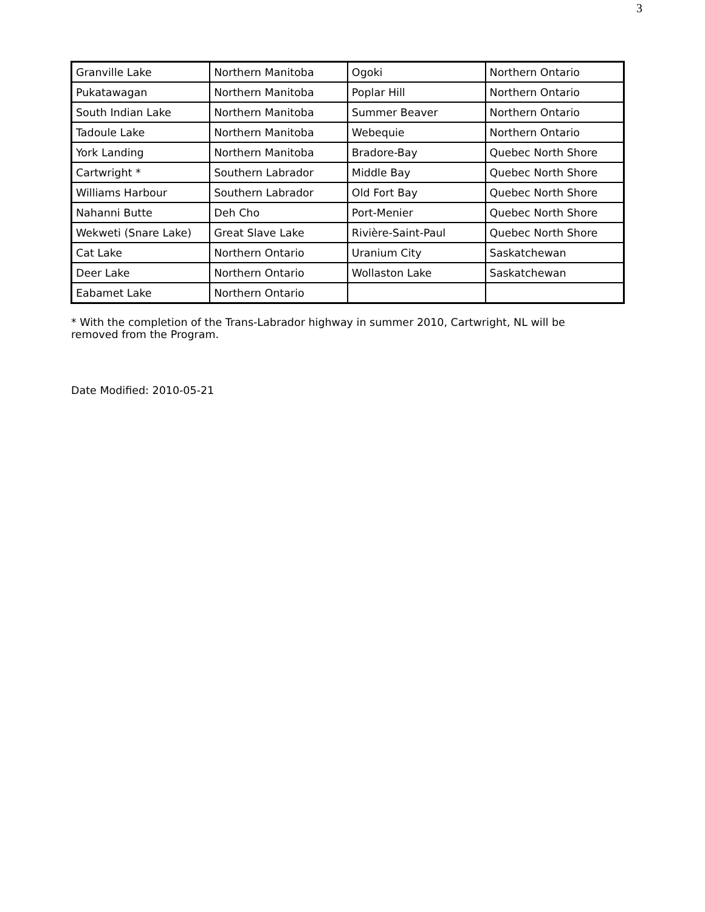3
| Granville Lake | Northern Manitoba | Ogoki | Northern Ontario |
| Pukatawagan | Northern Manitoba | Poplar Hill | Northern Ontario |
| South Indian Lake | Northern Manitoba | Summer Beaver | Northern Ontario |
| Tadoule Lake | Northern Manitoba | Webequie | Northern Ontario |
| York Landing | Northern Manitoba | Bradore-Bay | Quebec North Shore |
| Cartwright * | Southern Labrador | Middle Bay | Quebec North Shore |
| Williams Harbour | Southern Labrador | Old Fort Bay | Quebec North Shore |
| Nahanni Butte | Deh Cho | Port-Menier | Quebec North Shore |
| Wekweti (Snare Lake) | Great Slave Lake | Rivière-Saint-Paul | Quebec North Shore |
| Cat Lake | Northern Ontario | Uranium City | Saskatchewan |
| Deer Lake | Northern Ontario | Wollaston Lake | Saskatchewan |
| Eabamet Lake | Northern Ontario | | |
* With the completion of the Trans-Labrador highway in summer 2010, Cartwright, NL will be removed from the Program.
Date Modified: 2010-05-21